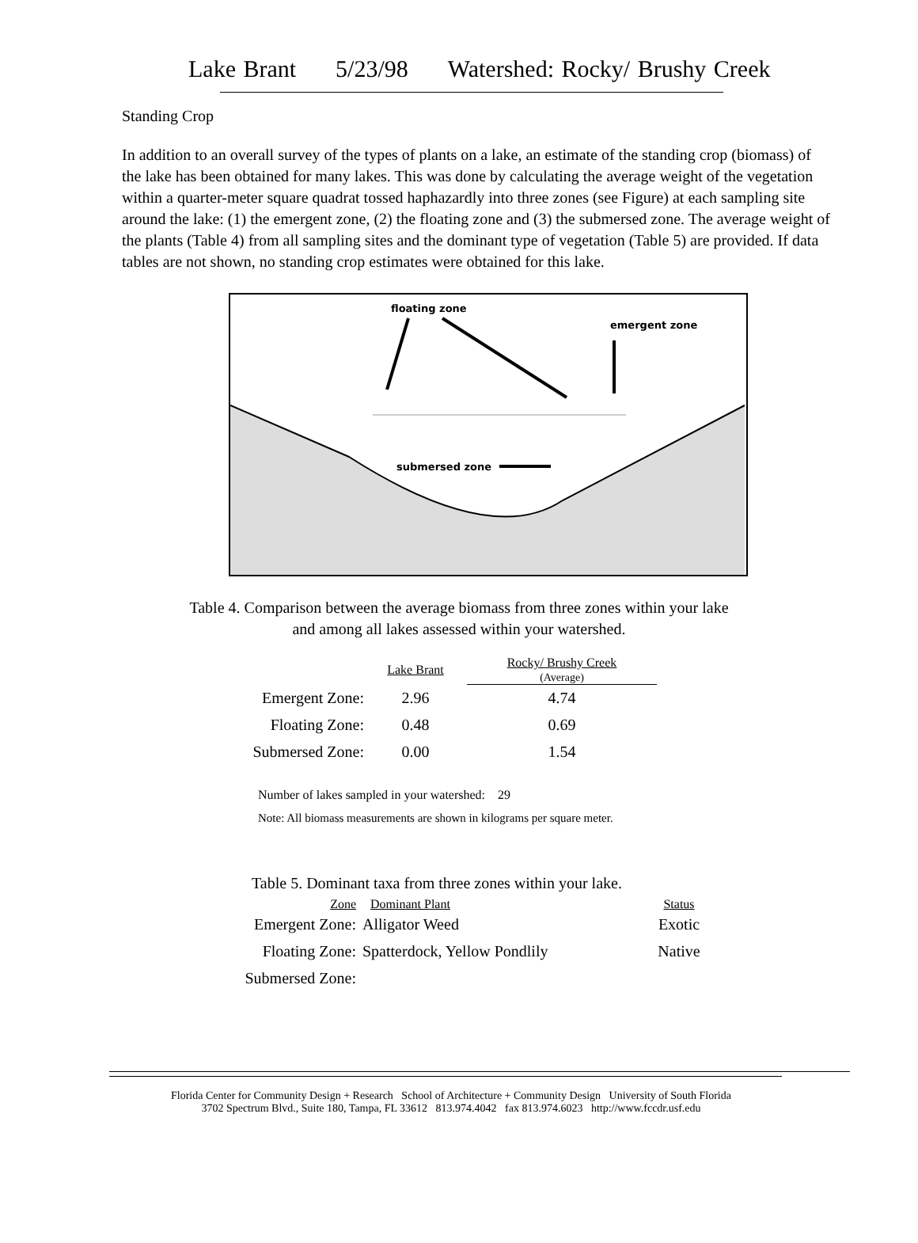Lake Brant 5/23/98 Watershed: Rocky/ Brushy Creek
Standing Crop
In addition to an overall survey of the types of plants on a lake, an estimate of the standing crop (biomass) of the lake has been obtained for many lakes. This was done by calculating the average weight of the vegetation within a quarter-meter square quadrat tossed haphazardly into three zones (see Figure) at each sampling site around the lake: (1) the emergent zone, (2) the floating zone and (3) the submersed zone. The average weight of the plants (Table 4) from all sampling sites and the dominant type of vegetation (Table 5) are provided. If data tables are not shown, no standing crop estimates were obtained for this lake.
floating zone
emergent zone
submersed zone
Table 4. Comparison between the average biomass from three zones within your lake
and among all lakes assessed within your watershed.
| | Lake Brant | Rocky/ Brushy Creek (Average) |
| Emergent Zone: | 2.96 | 4.74 |
| Floating Zone: | 0.48 | 0.69 |
| Submersed Zone: | 0.00 | 1.54 |
Number of lakes sampled in your watershed: 29
Note: All biomass measurements are shown in kilograms per square meter.
Table 5. Dominant taxa from three zones within your lake.
| Zone | Dominant Plant | Status |
| Emergent Zone: | Alligator Weed | Exotic |
| Floating Zone: | Spatterdock, Yellow Pondlily | Native |
| Submersed Zone: | | |
Florida Center for Community Design + Research School of Architecture + Community Design University of South Florida
3702 Spectrum Blvd., Suite 180, Tampa, FL 33612 813.974.4042 fax 813.974.6023 http://www.fccdr.usf.edu